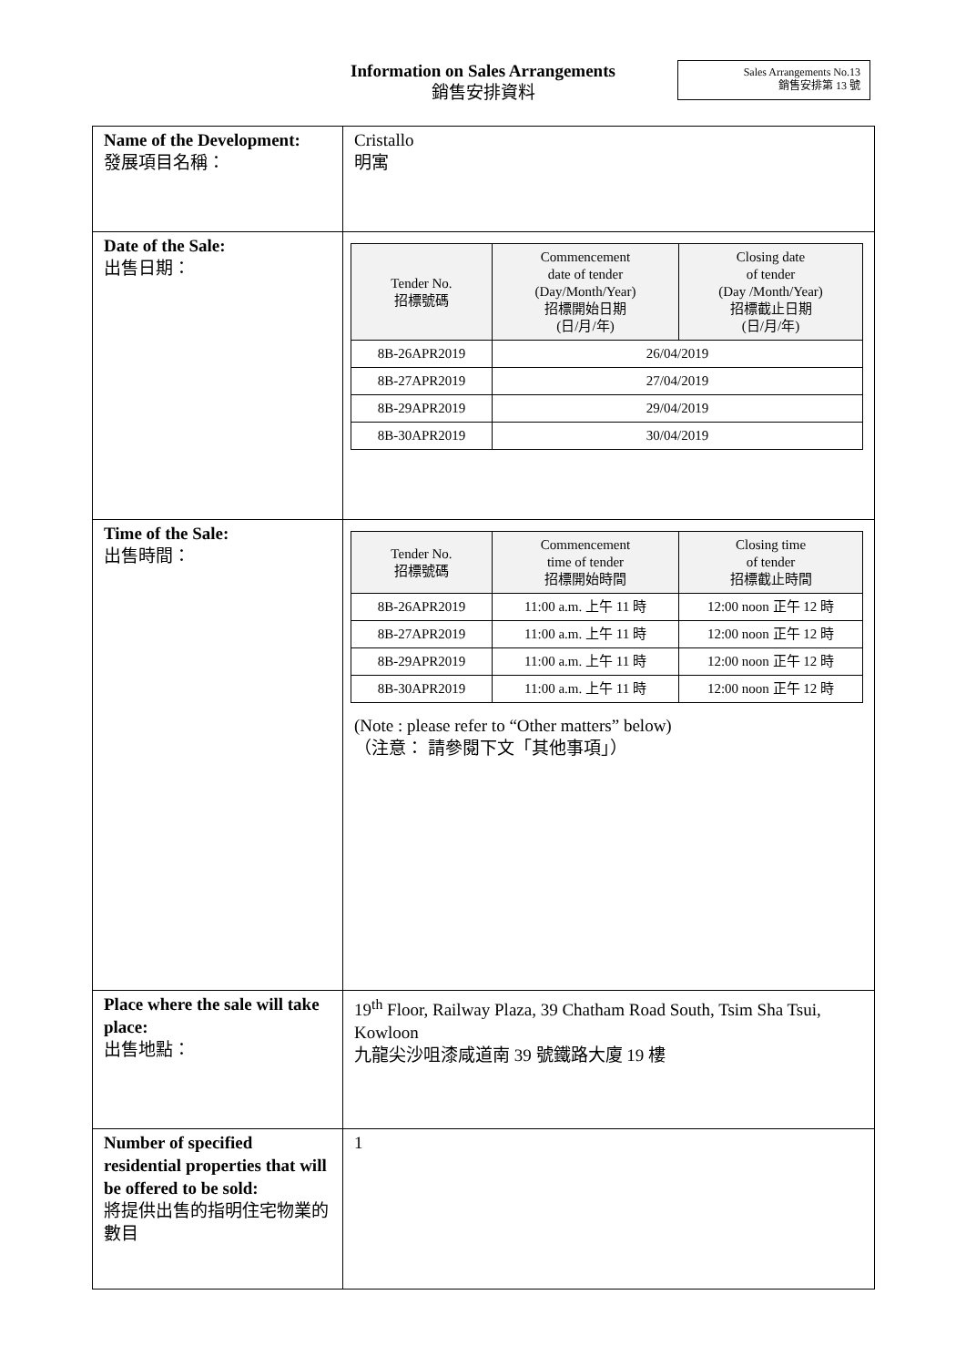Information on Sales Arrangements
銷售安排資料
Sales Arrangements No.13
銷售安排第 13 號
| Name of the Development: 發展項目名稱： | Cristallo 明寓 |
| Date of the Sale: 出售日期： | / Tender No. 招標號碼 / Commencement date of tender (Day/Month/Year) 招標開始日期 (日/月/年) / Closing date of tender (Day /Month/Year) 招標截止日期 (日/月/年) / / --- / --- / --- / / 8B-26APR2019 / 26/04/2019 / / / 8B-27APR2019 / 27/04/2019 / / / 8B-29APR2019 / 29/04/2019 / / / 8B-30APR2019 / 30/04/2019 / / |
| Time of the Sale: 出售時間： | / Tender No. 招標號碼 / Commencement time of tender 招標開始時間 / Closing time of tender 招標截止時間 / / --- / --- / --- / / 8B-26APR2019 / 11:00 a.m. 上午 11 時 / 12:00 noon 正午 12 時 / / 8B-27APR2019 / 11:00 a.m. 上午 11 時 / 12:00 noon 正午 12 時 / / 8B-29APR2019 / 11:00 a.m. 上午 11 時 / 12:00 noon 正午 12 時 / / 8B-30APR2019 / 11:00 a.m. 上午 11 時 / 12:00 noon 正午 12 時 / (Note : please refer to “Other matters” below) （注意： 請參閱下文「其他事項」） |
| Place where the sale will take place: 出售地點： | 19<sup>th</sup> Floor, Railway Plaza, 39 Chatham Road South, Tsim Sha Tsui, Kowloon 九龍尖沙咀漆咸道南 39 號鐵路大廈 19 樓 |
| Number of specified residential properties that will be offered to be sold: 將提供出售的指明住宅物業的數目 | 1 |